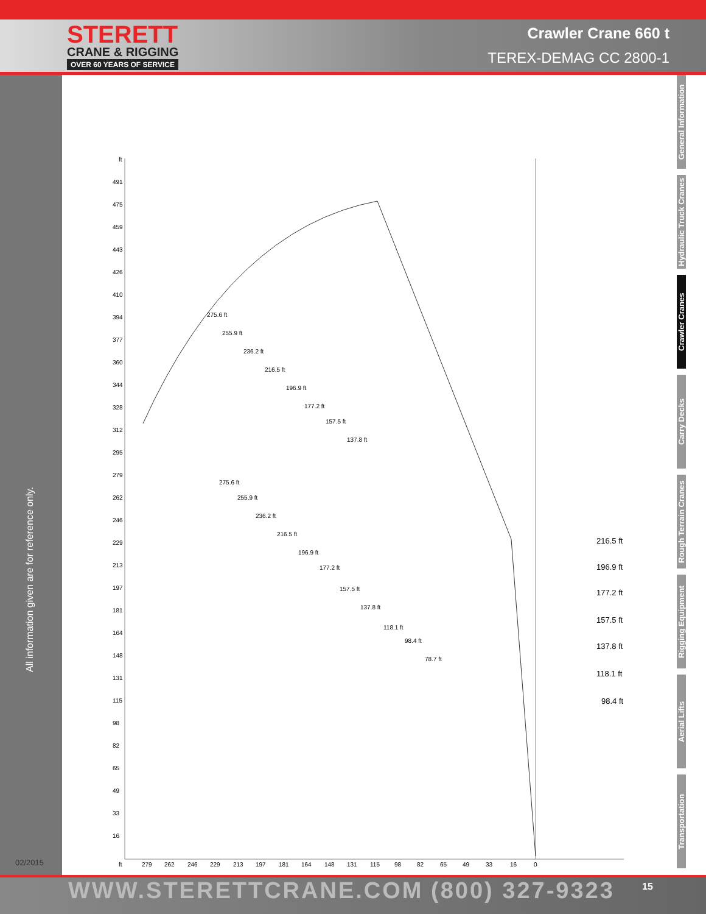STERETT
CRANE & RIGGING
OVER 60 YEARS OF SERVICE
Crawler Crane 660 t
TEREX-DEMAG CC 2800-1
All information given are for reference only.
02/2015
General Information
Hydraulic Truck Cranes
Crawler Cranes
Carry Decks
Rough Terrain Cranes
Rigging Equipment
Aerial Lifts
Transportation
ft
491
475
459
443
426
410
394
377
360
344
328
312
295
279
262
246
229
213
197
181
164
148
131
115
98
82
65
49
33
16
ft
279
262
246
229
213
197
181
164
148
131
115
98
82
65
49
33
16
0
216.5 ft
196.9 ft
177.2 ft
157.5 ft
137.8 ft
118.1 ft
98.4 ft
275.6 ft
255.9 ft
236.2 ft
216.5 ft
196.9 ft
177.2 ft
157.5 ft
137.8 ft
275.6 ft
255.9 ft
236.2 ft
216.5 ft
196.9 ft
177.2 ft
157.5 ft
137.8 ft
118.1 ft
98.4 ft
78.7 ft
WWW.STERETTCRANE.COM (800) 327-9323 15